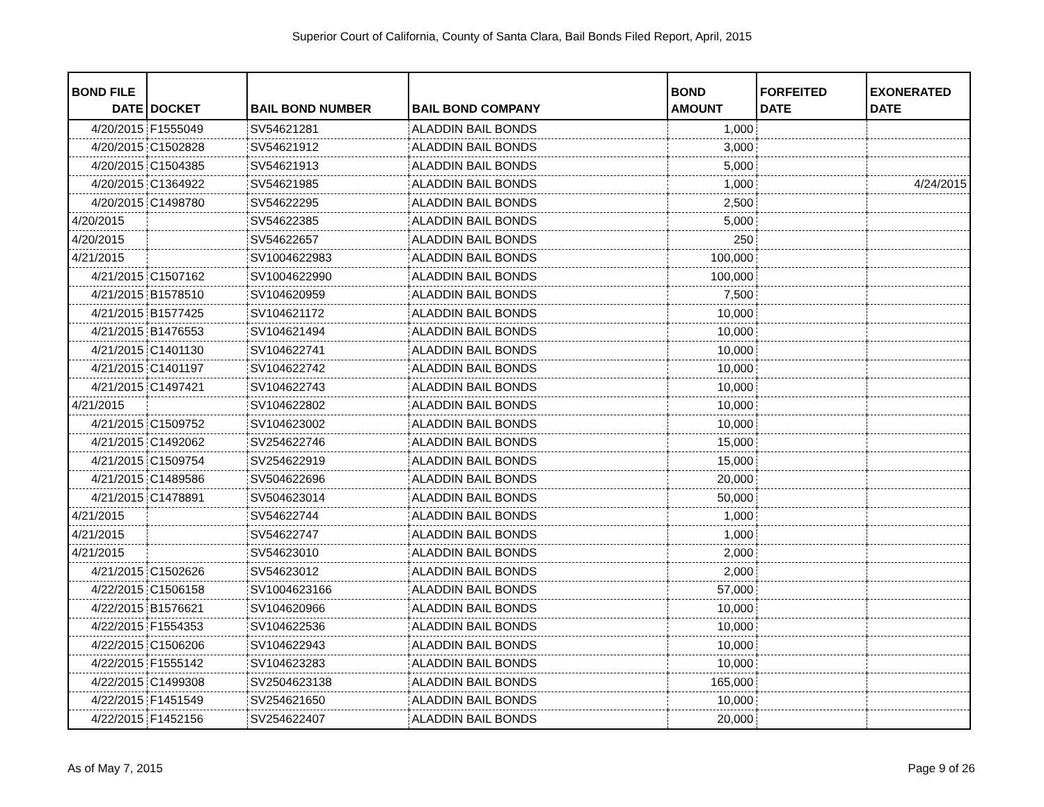Superior Court of California, County of Santa Clara, Bail Bonds Filed Report, April, 2015
| BOND FILE DATE | DOCKET | BAIL BOND NUMBER | BAIL BOND COMPANY | BOND AMOUNT | FORFEITED DATE | EXONERATED DATE |
| --- | --- | --- | --- | --- | --- | --- |
| 4/20/2015 | F1555049 | SV54621281 | ALADDIN BAIL BONDS | 1,000 | | |
| 4/20/2015 | C1502828 | SV54621912 | ALADDIN BAIL BONDS | 3,000 | | |
| 4/20/2015 | C1504385 | SV54621913 | ALADDIN BAIL BONDS | 5,000 | | |
| 4/20/2015 | C1364922 | SV54621985 | ALADDIN BAIL BONDS | 1,000 | | 4/24/2015 |
| 4/20/2015 | C1498780 | SV54622295 | ALADDIN BAIL BONDS | 2,500 | | |
| 4/20/2015 | | SV54622385 | ALADDIN BAIL BONDS | 5,000 | | |
| 4/20/2015 | | SV54622657 | ALADDIN BAIL BONDS | 250 | | |
| 4/21/2015 | | SV1004622983 | ALADDIN BAIL BONDS | 100,000 | | |
| 4/21/2015 | C1507162 | SV1004622990 | ALADDIN BAIL BONDS | 100,000 | | |
| 4/21/2015 | B1578510 | SV104620959 | ALADDIN BAIL BONDS | 7,500 | | |
| 4/21/2015 | B1577425 | SV104621172 | ALADDIN BAIL BONDS | 10,000 | | |
| 4/21/2015 | B1476553 | SV104621494 | ALADDIN BAIL BONDS | 10,000 | | |
| 4/21/2015 | C1401130 | SV104622741 | ALADDIN BAIL BONDS | 10,000 | | |
| 4/21/2015 | C1401197 | SV104622742 | ALADDIN BAIL BONDS | 10,000 | | |
| 4/21/2015 | C1497421 | SV104622743 | ALADDIN BAIL BONDS | 10,000 | | |
| 4/21/2015 | | SV104622802 | ALADDIN BAIL BONDS | 10,000 | | |
| 4/21/2015 | C1509752 | SV104623002 | ALADDIN BAIL BONDS | 10,000 | | |
| 4/21/2015 | C1492062 | SV254622746 | ALADDIN BAIL BONDS | 15,000 | | |
| 4/21/2015 | C1509754 | SV254622919 | ALADDIN BAIL BONDS | 15,000 | | |
| 4/21/2015 | C1489586 | SV504622696 | ALADDIN BAIL BONDS | 20,000 | | |
| 4/21/2015 | C1478891 | SV504623014 | ALADDIN BAIL BONDS | 50,000 | | |
| 4/21/2015 | | SV54622744 | ALADDIN BAIL BONDS | 1,000 | | |
| 4/21/2015 | | SV54622747 | ALADDIN BAIL BONDS | 1,000 | | |
| 4/21/2015 | | SV54623010 | ALADDIN BAIL BONDS | 2,000 | | |
| 4/21/2015 | C1502626 | SV54623012 | ALADDIN BAIL BONDS | 2,000 | | |
| 4/22/2015 | C1506158 | SV1004623166 | ALADDIN BAIL BONDS | 57,000 | | |
| 4/22/2015 | B1576621 | SV104620966 | ALADDIN BAIL BONDS | 10,000 | | |
| 4/22/2015 | F1554353 | SV104622536 | ALADDIN BAIL BONDS | 10,000 | | |
| 4/22/2015 | C1506206 | SV104622943 | ALADDIN BAIL BONDS | 10,000 | | |
| 4/22/2015 | F1555142 | SV104623283 | ALADDIN BAIL BONDS | 10,000 | | |
| 4/22/2015 | C1499308 | SV2504623138 | ALADDIN BAIL BONDS | 165,000 | | |
| 4/22/2015 | F1451549 | SV254621650 | ALADDIN BAIL BONDS | 10,000 | | |
| 4/22/2015 | F1452156 | SV254622407 | ALADDIN BAIL BONDS | 20,000 | | |
As of May 7, 2015 Page 9 of 26